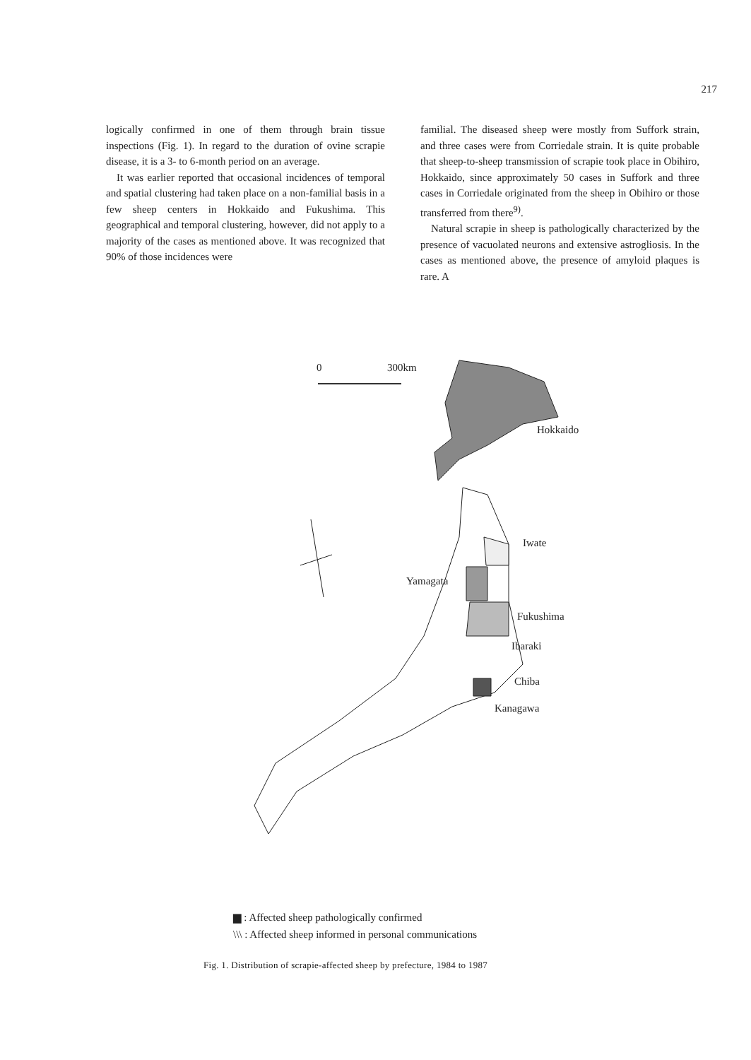217
logically confirmed in one of them through brain tissue inspections (Fig. 1). In regard to the duration of ovine scrapie disease, it is a 3- to 6-month period on an average.
It was earlier reported that occasional incidences of temporal and spatial clustering had taken place on a non-familial basis in a few sheep centers in Hokkaido and Fukushima. This geographical and temporal clustering, however, did not apply to a majority of the cases as mentioned above. It was recognized that 90% of those incidences were
familial. The diseased sheep were mostly from Suffork strain, and three cases were from Corriedale strain. It is quite probable that sheep-to-sheep transmission of scrapie took place in Obihiro, Hokkaido, since approximately 50 cases in Suffork and three cases in Corriedale originated from the sheep in Obihiro or those transferred from there<sup>9)</sup>.
Natural scrapie in sheep is pathologically characterized by the presence of vacuolated neurons and extensive astrogliosis. In the cases as mentioned above, the presence of amyloid plaques is rare. A
0 300km
Hokkaido
Iwate
Yamagata
Fukushima
Ibaraki
Chiba
Kanagawa
▆ : Affected sheep pathologically confirmed
\\\ : Affected sheep informed in personal communications
Fig. 1. Distribution of scrapie-affected sheep by prefecture, 1984 to 1987